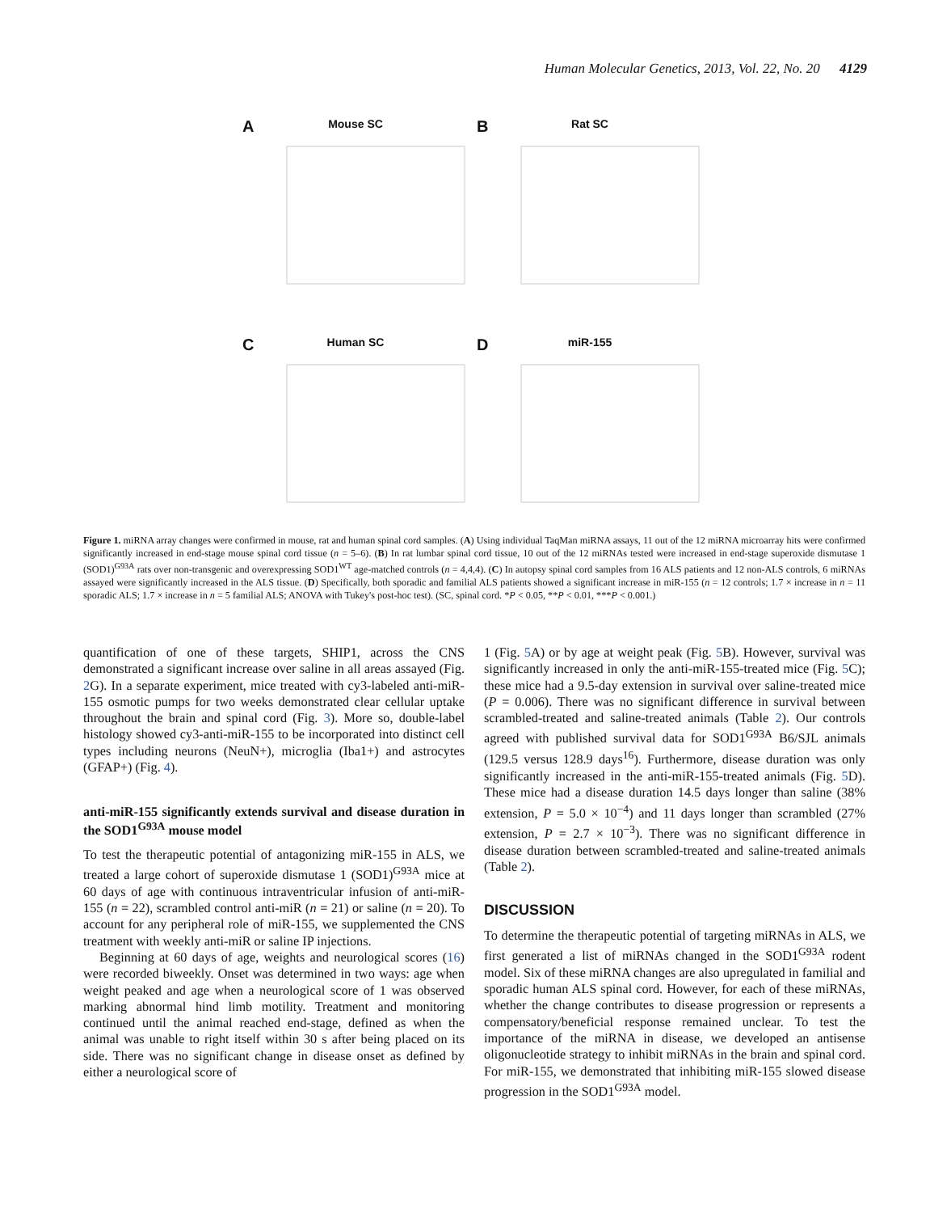Human Molecular Genetics, 2013, Vol. 22, No. 20 4129
A
Mouse SC
B
Rat SC
C
Human SC
D
miR-155
Figure 1. miRNA array changes were confirmed in mouse, rat and human spinal cord samples. (A) Using individual TaqMan miRNA assays, 11 out of the 12 miRNA microarray hits were confirmed significantly increased in end-stage mouse spinal cord tissue (n = 5–6). (B) In rat lumbar spinal cord tissue, 10 out of the 12 miRNAs tested were increased in end-stage superoxide dismutase 1 (SOD1)<sup>G93A</sup> rats over non-transgenic and overexpressing SOD1<sup>WT</sup> age-matched controls (n = 4,4,4). (C) In autopsy spinal cord samples from 16 ALS patients and 12 non-ALS controls, 6 miRNAs assayed were significantly increased in the ALS tissue. (D) Specifically, both sporadic and familial ALS patients showed a significant increase in miR-155 (n = 12 controls; 1.7 × increase in n = 11 sporadic ALS; 1.7 × increase in n = 5 familial ALS; ANOVA with Tukey's post-hoc test). (SC, spinal cord. *P < 0.05, **P < 0.01, ***P < 0.001.)
quantification of one of these targets, SHIP1, across the CNS demonstrated a significant increase over saline in all areas assayed (Fig. 2 G). In a separate experiment, mice treated with cy3-labeled anti-miR-155 osmotic pumps for two weeks demonstrated clear cellular uptake throughout the brain and spinal cord (Fig. 3). More so, double-label histology showed cy3-anti-miR-155 to be incorporated into distinct cell types including neurons (NeuN+), microglia (Iba1+) and astrocytes (GFAP+) (Fig. 4).
anti-miR-155 significantly extends survival and disease duration in the SOD1<sup>G93A</sup> mouse model
To test the therapeutic potential of antagonizing miR-155 in ALS, we treated a large cohort of superoxide dismutase 1 (SOD1)<sup>G93A</sup> mice at 60 days of age with continuous intraventricular infusion of anti-miR-155 (n = 22), scrambled control anti-miR (n = 21) or saline (n = 20). To account for any peripheral role of miR-155, we supplemented the CNS treatment with weekly anti-miR or saline IP injections.
Beginning at 60 days of age, weights and neurological scores (16) were recorded biweekly. Onset was determined in two ways: age when weight peaked and age when a neurological score of 1 was observed marking abnormal hind limb motility. Treatment and monitoring continued until the animal reached end-stage, defined as when the animal was unable to right itself within 30 s after being placed on its side. There was no significant change in disease onset as defined by either a neurological score of
1 (Fig. 5 A) or by age at weight peak (Fig. 5 B). However, survival was significantly increased in only the anti-miR-155-treated mice (Fig. 5 C); these mice had a 9.5-day extension in survival over saline-treated mice (P = 0.006). There was no significant difference in survival between scrambled-treated and saline-treated animals (Table 2). Our controls agreed with published survival data for SOD1<sup>G93A</sup> B6/SJL animals (129.5 versus 128.9 days<sup>16</sup>). Furthermore, disease duration was only significantly increased in the anti-miR-155-treated animals (Fig. 5 D). These mice had a disease duration 14.5 days longer than saline (38% extension, P = 5.0 × 10<sup>−4</sup>) and 11 days longer than scrambled (27% extension, P = 2.7 × 10<sup>−3</sup>). There was no significant difference in disease duration between scrambled-treated and saline-treated animals (Table 2).
DISCUSSION
To determine the therapeutic potential of targeting miRNAs in ALS, we first generated a list of miRNAs changed in the SOD1<sup>G93A</sup> rodent model. Six of these miRNA changes are also upregulated in familial and sporadic human ALS spinal cord. However, for each of these miRNAs, whether the change contributes to disease progression or represents a compensatory/beneficial response remained unclear. To test the importance of the miRNA in disease, we developed an antisense oligonucleotide strategy to inhibit miRNAs in the brain and spinal cord. For miR-155, we demonstrated that inhibiting miR-155 slowed disease progression in the SOD1<sup>G93A</sup> model.